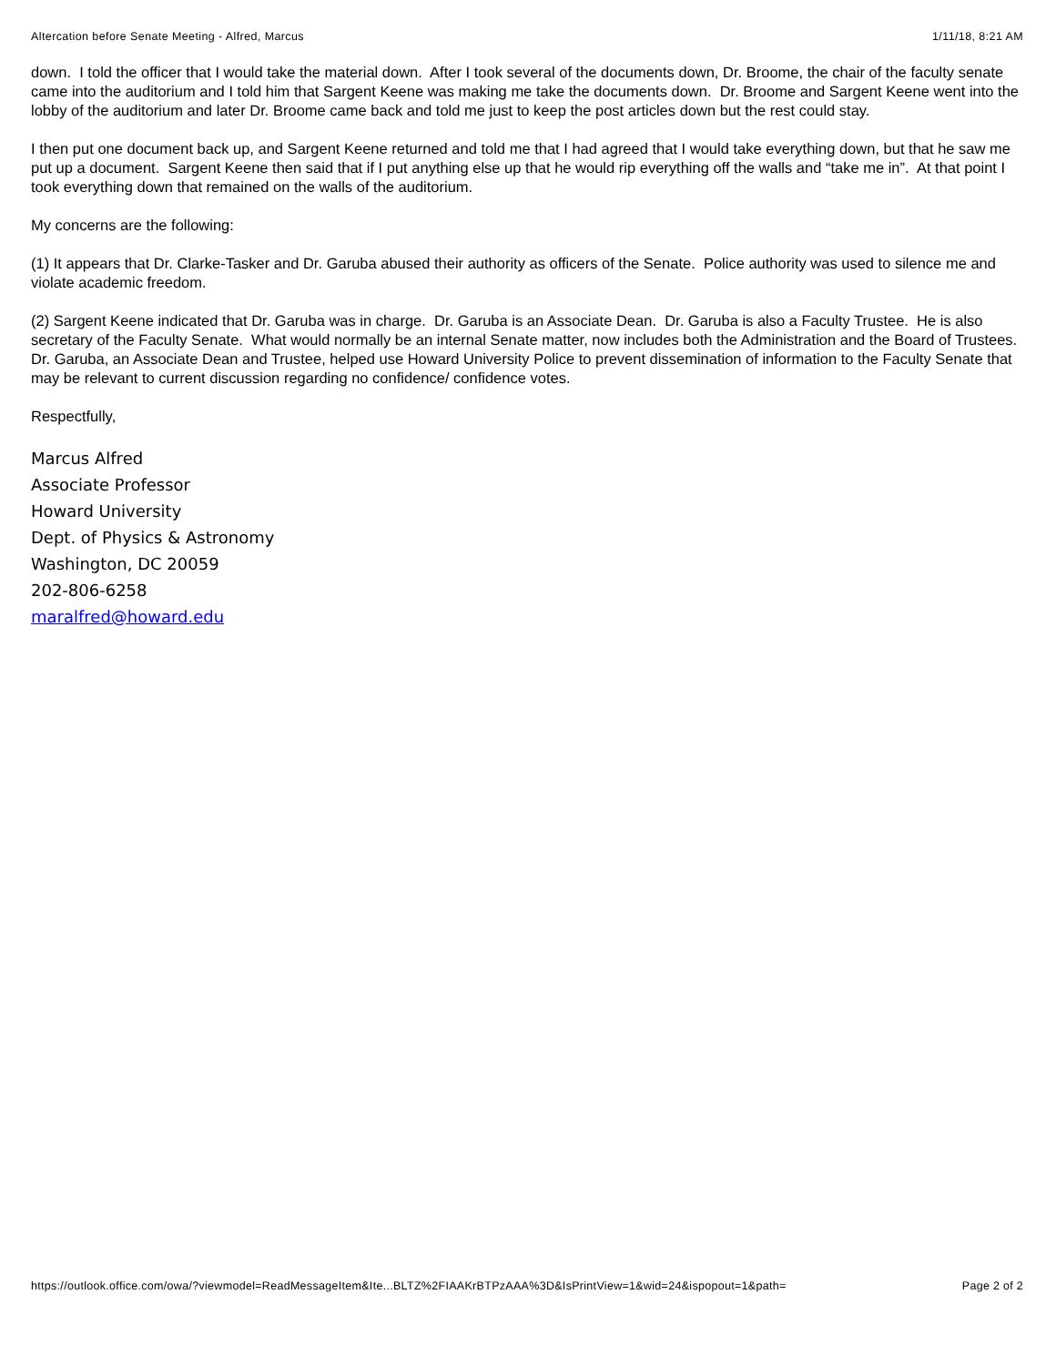Altercation before Senate Meeting - Alfred, Marcus 1/11/18, 8:21 AM
down. I told the officer that I would take the material down. After I took several of the documents down, Dr. Broome, the chair of the faculty senate came into the auditorium and I told him that Sargent Keene was making me take the documents down. Dr. Broome and Sargent Keene went into the lobby of the auditorium and later Dr. Broome came back and told me just to keep the post articles down but the rest could stay.
I then put one document back up, and Sargent Keene returned and told me that I had agreed that I would take everything down, but that he saw me put up a document. Sargent Keene then said that if I put anything else up that he would rip everything off the walls and “take me in”. At that point I took everything down that remained on the walls of the auditorium.
My concerns are the following:
(1) It appears that Dr. Clarke-Tasker and Dr. Garuba abused their authority as officers of the Senate. Police authority was used to silence me and violate academic freedom.
(2) Sargent Keene indicated that Dr. Garuba was in charge. Dr. Garuba is an Associate Dean. Dr. Garuba is also a Faculty Trustee. He is also secretary of the Faculty Senate. What would normally be an internal Senate matter, now includes both the Administration and the Board of Trustees. Dr. Garuba, an Associate Dean and Trustee, helped use Howard University Police to prevent dissemination of information to the Faculty Senate that may be relevant to current discussion regarding no confidence/ confidence votes.
Respectfully,
Marcus Alfred
Associate Professor
Howard University
Dept. of Physics & Astronomy
Washington, DC 20059
202-806-6258
maralfred@howard.edu
https://outlook.office.com/owa/?viewmodel=ReadMessageItem&Ite...BLTZ%2FIAAKrBTPzAAA%3D&IsPrintView=1&wid=24&ispopout=1&path= Page 2 of 2